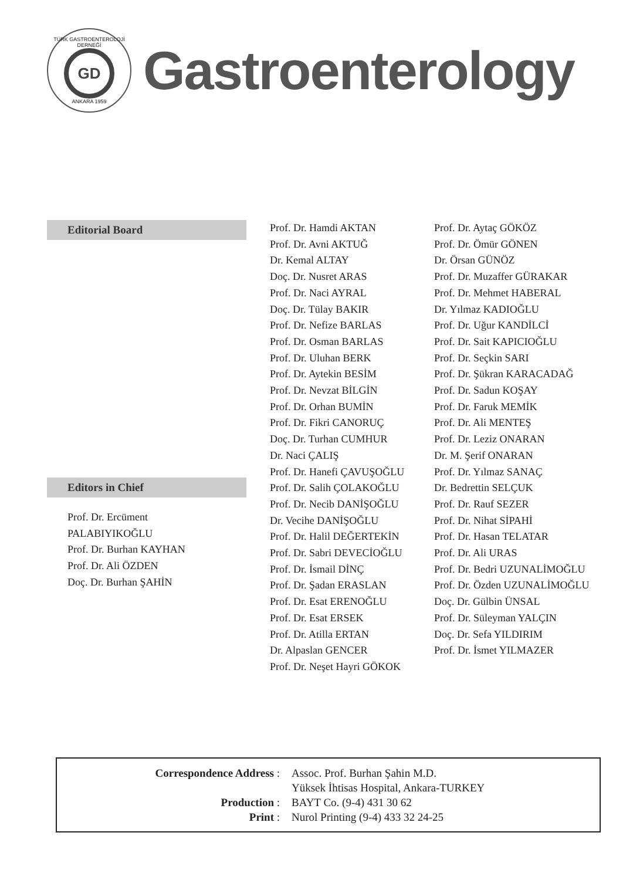TÜRK GASTROENTEROLOJİ DERNEĞİ
GD
ANKARA 1959
Gastroenterology
Editorial Board
Editors in Chief
Prof. Dr. Ercüment PALABIYIKOĞLU
Prof. Dr. Burhan KAYHAN
Prof. Dr. Ali ÖZDEN
Doç. Dr. Burhan ŞAHİN
Prof. Dr. Hamdi AKTAN
Prof. Dr. Avni AKTUĞ
Dr. Kemal ALTAY
Doç. Dr. Nusret ARAS
Prof. Dr. Naci AYRAL
Doç. Dr. Tülay BAKIR
Prof. Dr. Nefize BARLAS
Prof. Dr. Osman BARLAS
Prof. Dr. Uluhan BERK
Prof. Dr. Aytekin BESİM
Prof. Dr. Nevzat BİLGİN
Prof. Dr. Orhan BUMİN
Prof. Dr. Fikri CANORUÇ
Doç. Dr. Turhan CUMHUR
Dr. Naci ÇALIŞ
Prof. Dr. Hanefi ÇAVUŞOĞLU
Prof. Dr. Salih ÇOLAKOĞLU
Prof. Dr. Necib DANİŞOĞLU
Dr. Vecihe DANİŞOĞLU
Prof. Dr. Halil DEĞERTEKİN
Prof. Dr. Sabri DEVECİOĞLU
Prof. Dr. İsmail DİNÇ
Prof. Dr. Şadan ERASLAN
Prof. Dr. Esat ERENOĞLU
Prof. Dr. Esat ERSEK
Prof. Dr. Atilla ERTAN
Dr. Alpaslan GENCER
Prof. Dr. Neşet Hayri GÖKOK
Prof. Dr. Aytaç GÖKÖZ
Prof. Dr. Ömür GÖNEN
Dr. Örsan GÜNÖZ
Prof. Dr. Muzaffer GÜRAKAR
Prof. Dr. Mehmet HABERAL
Dr. Yılmaz KADIOĞLU
Prof. Dr. Uğur KANDİLCİ
Prof. Dr. Sait KAPICIOĞLU
Prof. Dr. Seçkin SARI
Prof. Dr. Şükran KARACADAĞ
Prof. Dr. Sadun KOŞAY
Prof. Dr. Faruk MEMİK
Prof. Dr. Ali MENTEŞ
Prof. Dr. Leziz ONARAN
Dr. M. Şerif ONARAN
Prof. Dr. Yılmaz SANAÇ
Dr. Bedrettin SELÇUK
Prof. Dr. Rauf SEZER
Prof. Dr. Nihat SİPAHİ
Prof. Dr. Hasan TELATAR
Prof. Dr. Ali URAS
Prof. Dr. Bedri UZUNALİMOĞLU
Prof. Dr. Özden UZUNALİMOĞLU
Doç. Dr. Gülbin ÜNSAL
Prof. Dr. Süleyman YALÇIN
Doç. Dr. Sefa YILDIRIM
Prof. Dr. İsmet YILMAZER
Correspondence Address
:
Assoc. Prof. Burhan Şahin M.D.
Yüksek İhtisas Hospital, Ankara-TURKEY
Production
:
BAYT Co. (9-4) 431 30 62
Print
:
Nurol Printing (9-4) 433 32 24-25